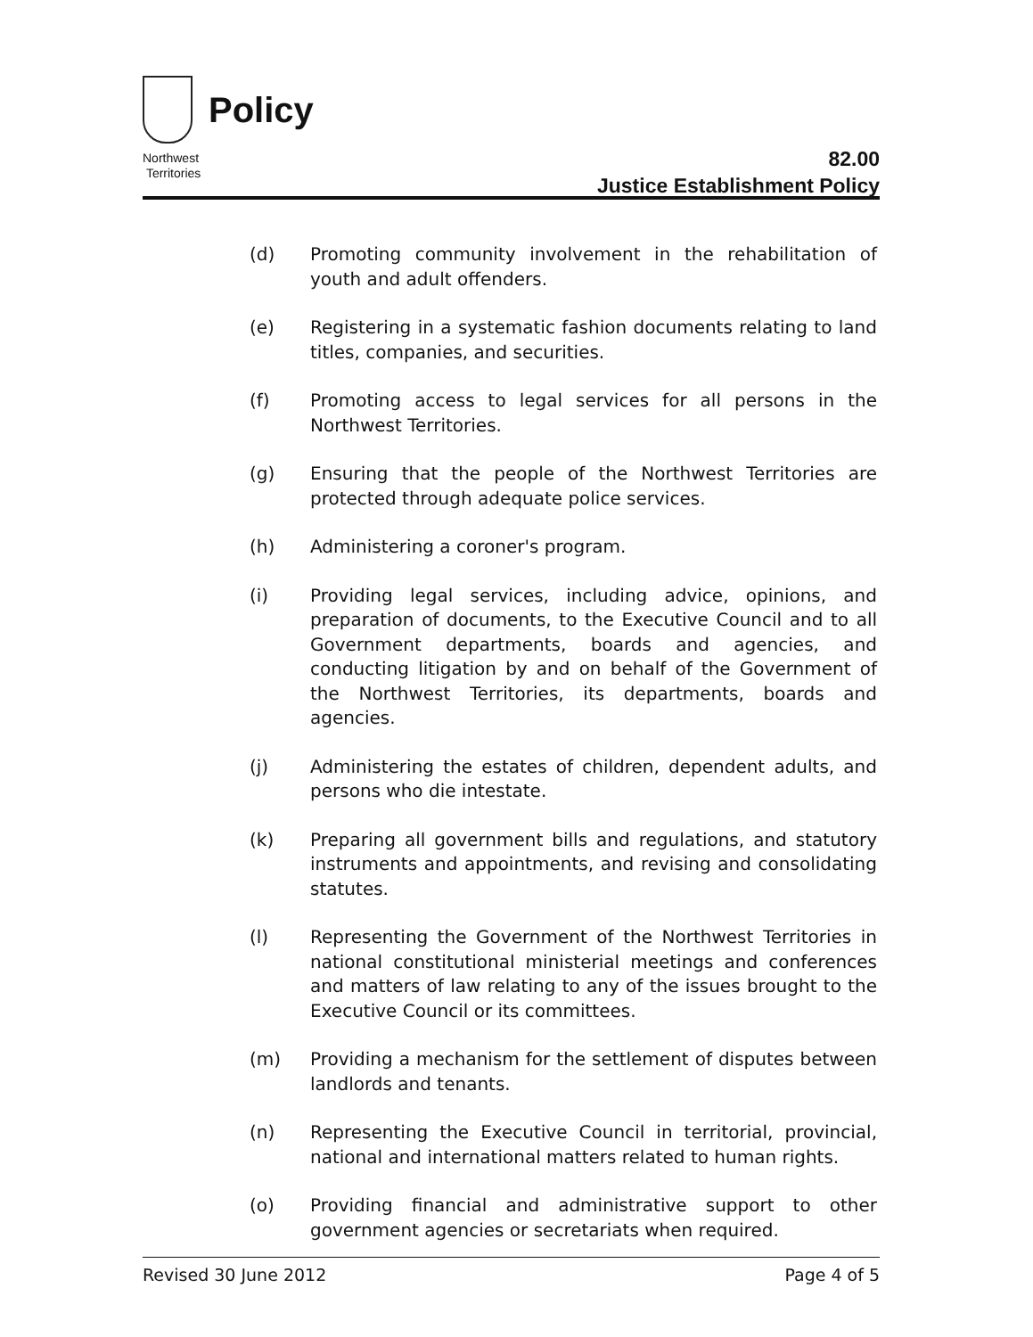Policy
Northwest
Territories
82.00
Justice Establishment Policy
(d) Promoting community involvement in the rehabilitation of youth and adult offenders.
(e) Registering in a systematic fashion documents relating to land titles, companies, and securities.
(f) Promoting access to legal services for all persons in the Northwest Territories.
(g) Ensuring that the people of the Northwest Territories are protected through adequate police services.
(h) Administering a coroner's program.
(i) Providing legal services, including advice, opinions, and preparation of documents, to the Executive Council and to all Government departments, boards and agencies, and conducting litigation by and on behalf of the Government of the Northwest Territories, its departments, boards and agencies.
(j) Administering the estates of children, dependent adults, and persons who die intestate.
(k) Preparing all government bills and regulations, and statutory instruments and appointments, and revising and consolidating statutes.
(l) Representing the Government of the Northwest Territories in national constitutional ministerial meetings and conferences and matters of law relating to any of the issues brought to the Executive Council or its committees.
(m) Providing a mechanism for the settlement of disputes between landlords and tenants.
(n) Representing the Executive Council in territorial, provincial, national and international matters related to human rights.
(o) Providing financial and administrative support to other government agencies or secretariats when required.
Revised 30 June 2012 Page 4 of 5